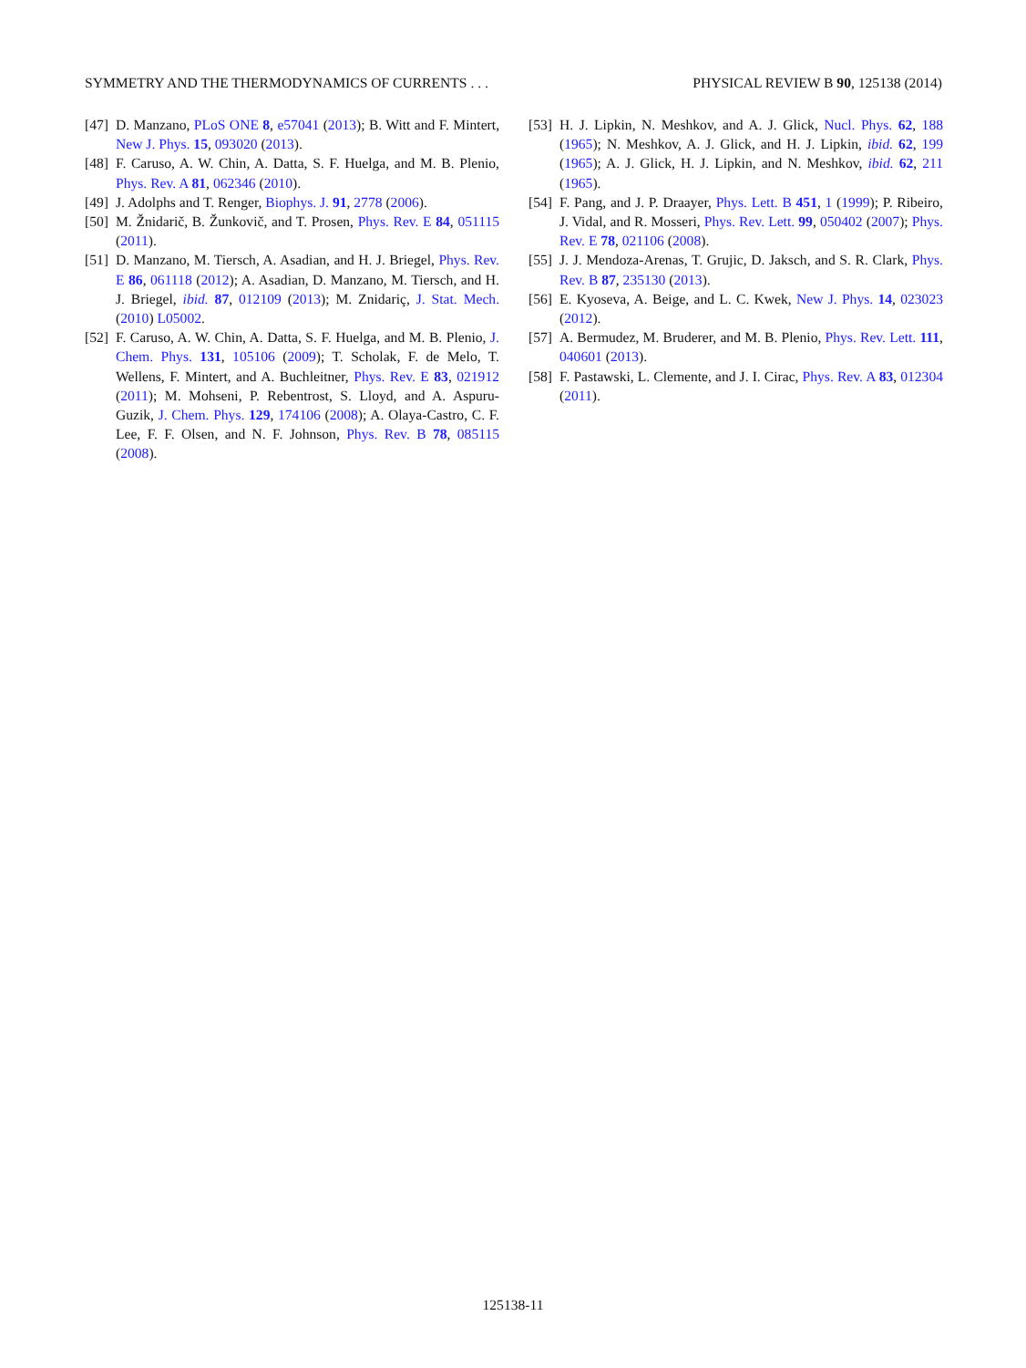SYMMETRY AND THE THERMODYNAMICS OF CURRENTS . . . PHYSICAL REVIEW B 90, 125138 (2014)
[47] D. Manzano, PLoS ONE 8, e57041 (2013); B. Witt and F. Mintert, New J. Phys. 15, 093020 (2013).
[48] F. Caruso, A. W. Chin, A. Datta, S. F. Huelga, and M. B. Plenio, Phys. Rev. A 81, 062346 (2010).
[49] J. Adolphs and T. Renger, Biophys. J. 91, 2778 (2006).
[50] M. Žnidarič, B. Žunkovič, and T. Prosen, Phys. Rev. E 84, 051115 (2011).
[51] D. Manzano, M. Tiersch, A. Asadian, and H. J. Briegel, Phys. Rev. E 86, 061118 (2012); A. Asadian, D. Manzano, M. Tiersch, and H. J. Briegel, ibid. 87, 012109 (2013); M. Znidariç, J. Stat. Mech. (2010) L05002.
[52] F. Caruso, A. W. Chin, A. Datta, S. F. Huelga, and M. B. Plenio, J. Chem. Phys. 131, 105106 (2009); T. Scholak, F. de Melo, T. Wellens, F. Mintert, and A. Buchleitner, Phys. Rev. E 83, 021912 (2011); M. Mohseni, P. Rebentrost, S. Lloyd, and A. Aspuru-Guzik, J. Chem. Phys. 129, 174106 (2008); A. Olaya-Castro, C. F. Lee, F. F. Olsen, and N. F. Johnson, Phys. Rev. B 78, 085115 (2008).
[53] H. J. Lipkin, N. Meshkov, and A. J. Glick, Nucl. Phys. 62, 188 (1965); N. Meshkov, A. J. Glick, and H. J. Lipkin, ibid. 62, 199 (1965); A. J. Glick, H. J. Lipkin, and N. Meshkov, ibid. 62, 211 (1965).
[54] F. Pang, and J. P. Draayer, Phys. Lett. B 451, 1 (1999); P. Ribeiro, J. Vidal, and R. Mosseri, Phys. Rev. Lett. 99, 050402 (2007); Phys. Rev. E 78, 021106 (2008).
[55] J. J. Mendoza-Arenas, T. Grujic, D. Jaksch, and S. R. Clark, Phys. Rev. B 87, 235130 (2013).
[56] E. Kyoseva, A. Beige, and L. C. Kwek, New J. Phys. 14, 023023 (2012).
[57] A. Bermudez, M. Bruderer, and M. B. Plenio, Phys. Rev. Lett. 111, 040601 (2013).
[58] F. Pastawski, L. Clemente, and J. I. Cirac, Phys. Rev. A 83, 012304 (2011).
125138-11